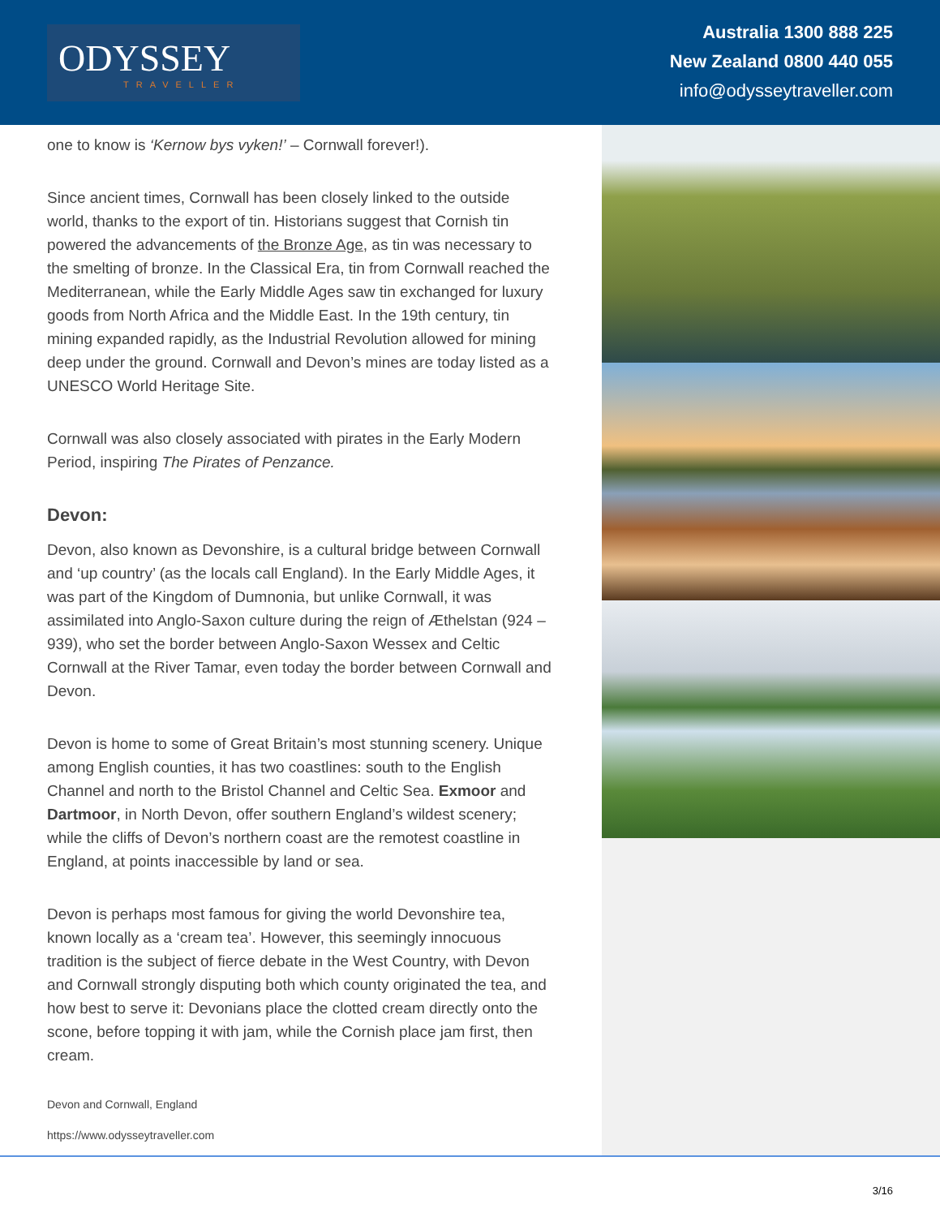ODYSSEY
TRAVELLER
Australia 1300 888 225
New Zealand 0800 440 055
info@odysseytraveller.com
one to know is ‘Kernow bys vyken!’ – Cornwall forever!).
Since ancient times, Cornwall has been closely linked to the outside world, thanks to the export of tin. Historians suggest that Cornish tin powered the advancements of the Bronze Age, as tin was necessary to the smelting of bronze. In the Classical Era, tin from Cornwall reached the Mediterranean, while the Early Middle Ages saw tin exchanged for luxury goods from North Africa and the Middle East. In the 19th century, tin mining expanded rapidly, as the Industrial Revolution allowed for mining deep under the ground. Cornwall and Devon’s mines are today listed as a UNESCO World Heritage Site.
Cornwall was also closely associated with pirates in the Early Modern Period, inspiring The Pirates of Penzance.
Devon:
Devon, also known as Devonshire, is a cultural bridge between Cornwall and ‘up country’ (as the locals call England). In the Early Middle Ages, it was part of the Kingdom of Dumnonia, but unlike Cornwall, it was assimilated into Anglo-Saxon culture during the reign of Æthelstan (924 – 939), who set the border between Anglo-Saxon Wessex and Celtic Cornwall at the River Tamar, even today the border between Cornwall and Devon.
Devon is home to some of Great Britain’s most stunning scenery. Unique among English counties, it has two coastlines: south to the English Channel and north to the Bristol Channel and Celtic Sea. Exmoor and Dartmoor, in North Devon, offer southern England’s wildest scenery; while the cliffs of Devon’s northern coast are the remotest coastline in England, at points inaccessible by land or sea.
Devon is perhaps most famous for giving the world Devonshire tea, known locally as a ‘cream tea’. However, this seemingly innocuous tradition is the subject of fierce debate in the West Country, with Devon and Cornwall strongly disputing both which county originated the tea, and how best to serve it: Devonians place the clotted cream directly onto the scone, before topping it with jam, while the Cornish place jam first, then cream.
Devon and Cornwall, England
https://www.odysseytraveller.com
3/16